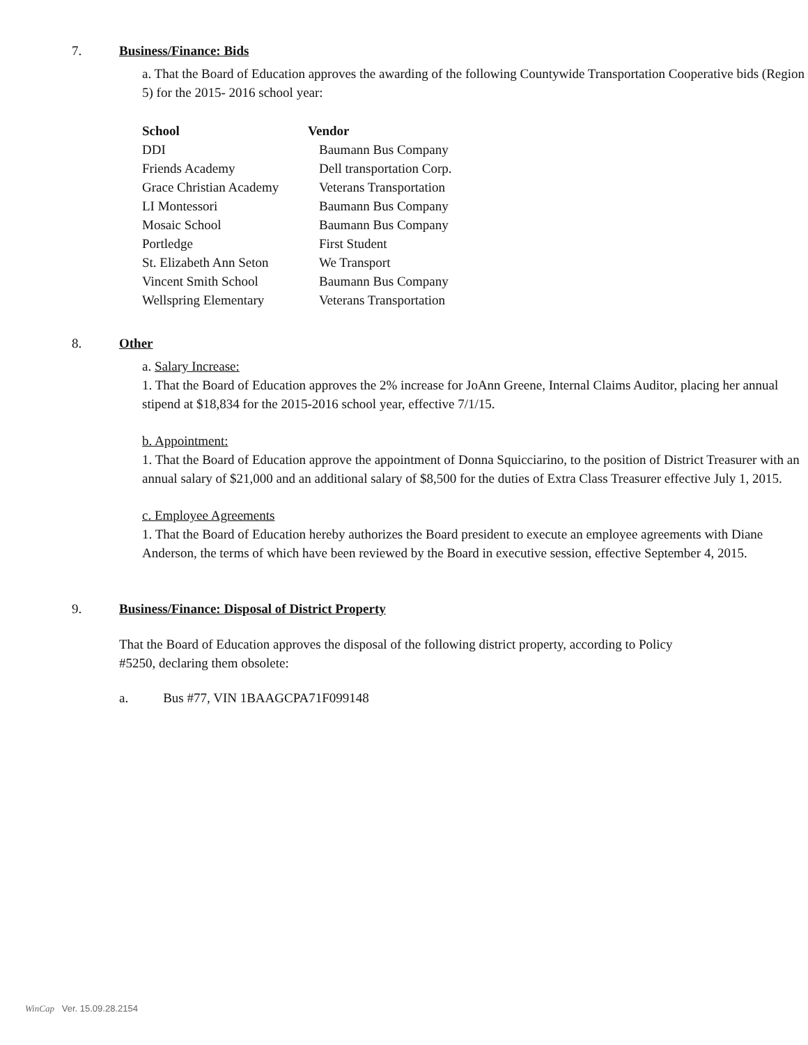7. Business/Finance: Bids
a. That the Board of Education approves the awarding of the following Countywide Transportation Cooperative bids (Region 5) for the 2015- 2016 school year:
| School | Vendor |
| --- | --- |
| DDI | Baumann Bus Company |
| Friends Academy | Dell transportation Corp. |
| Grace Christian Academy | Veterans Transportation |
| LI Montessori | Baumann Bus Company |
| Mosaic School | Baumann Bus Company |
| Portledge | First Student |
| St. Elizabeth Ann Seton | We Transport |
| Vincent Smith School | Baumann Bus Company |
| Wellspring Elementary | Veterans Transportation |
8. Other
a. Salary Increase:
1. That the Board of Education approves the 2% increase for JoAnn Greene, Internal Claims Auditor, placing her annual stipend at $18,834 for the 2015-2016 school year, effective 7/1/15.
b. Appointment:
1. That the Board of Education approve the appointment of Donna Squicciarino, to the position of District Treasurer with an annual salary of $21,000 and an additional salary of $8,500 for the duties of Extra Class Treasurer effective July 1, 2015.
c. Employee Agreements
1. That the Board of Education hereby authorizes the Board president to execute an employee agreements with Diane Anderson, the terms of which have been reviewed by the Board in executive session, effective September 4, 2015.
9. Business/Finance: Disposal of District Property
That the Board of Education approves the disposal of the following district property, according to Policy #5250, declaring them obsolete:
a. Bus #77, VIN 1BAAGCPA71F099148
WinCap Ver. 15.09.28.2154